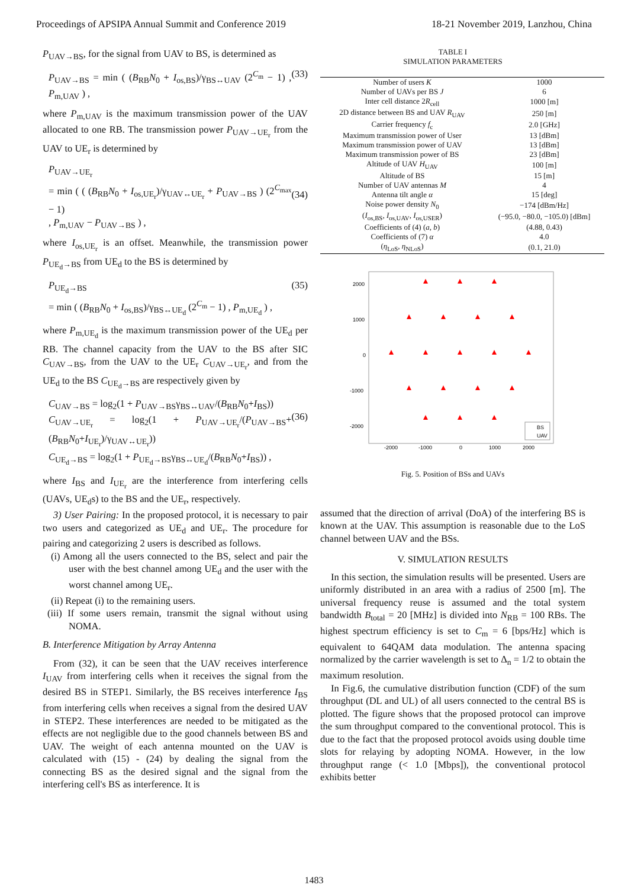Proceedings of APSIPA Annual Summit and Conference 2019 18-21 November 2019, Lanzhou, China
P<sub>UAV→BS</sub>, for the signal from UAV to BS, is determined as
P<sub>UAV→BS</sub> = min ( (B<sub>RB</sub>N<sub>0</sub> + I<sub>os,BS</sub>)/γ<sub>BS↔UAV</sub> (2<sup>C<sub>m</sub></sup> − 1) , P<sub>m,UAV</sub> ) , (33)
where P<sub>m,UAV</sub> is the maximum transmission power of the UAV allocated to one RB. The transmission power P<sub>UAV→UE<sub>r</sub></sub> from the UAV to UE<sub>r</sub> is determined by
P<sub>UAV→UE<sub>r</sub></sub>
= min ( ( (B<sub>RB</sub>N<sub>0</sub> + I<sub>os,UE<sub>r</sub></sub>)/γ<sub>UAV↔UE<sub>r</sub></sub> + P<sub>UAV→BS</sub> ) (2<sup>C<sub>max</sub></sup> − 1)
, P<sub>m,UAV</sub> − P<sub>UAV→BS</sub> ) ,
(34)
where I<sub>os,UE<sub>r</sub></sub> is an offset. Meanwhile, the transmission power P<sub>UE<sub>d</sub>→BS</sub> from UE<sub>d</sub> to the BS is determined by
P<sub>UE<sub>d</sub>→BS</sub>
= min ( (B<sub>RB</sub>N<sub>0</sub> + I<sub>os,BS</sub>)/γ<sub>BS↔UE<sub>d</sub></sub> (2<sup>C<sub>m</sub></sup> − 1) , P<sub>m,UE<sub>d</sub></sub> ) , (35)
where P<sub>m,UE<sub>d</sub></sub> is the maximum transmission power of the UE<sub>d</sub> per RB. The channel capacity from the UAV to the BS after SIC C<sub>UAV→BS</sub>, from the UAV to the UE<sub>r</sub> C<sub>UAV→UE<sub>r</sub></sub>, and from the UE<sub>d</sub> to the BS C<sub>UE<sub>d</sub>→BS</sub> are respectively given by
C<sub>UAV→BS</sub> = log<sub>2</sub>(1 + P<sub>UAV→BS</sub>γ<sub>BS↔UAV</sub>/(B<sub>RB</sub>N<sub>0</sub>+I<sub>BS</sub>))
C<sub>UAV→UE<sub>r</sub></sub> = log<sub>2</sub>(1 + P<sub>UAV→UE<sub>r</sub></sub>/(P<sub>UAV→BS</sub>+(B<sub>RB</sub>N<sub>0</sub>+I<sub>UE<sub>r</sub></sub>)/γ<sub>UAV↔UE<sub>r</sub></sub>))
C<sub>UE<sub>d</sub>→BS</sub> = log<sub>2</sub>(1 + P<sub>UE<sub>d</sub>→BS</sub>γ<sub>BS↔UE<sub>d</sub></sub>/(B<sub>RB</sub>N<sub>0</sub>+I<sub>BS</sub>)) ,
(36)
where I<sub>BS</sub> and I<sub>UE<sub>r</sub></sub> are the interference from interfering cells (UAVs, UE<sub>d</sub>s) to the BS and the UE<sub>r</sub>, respectively.
3) User Pairing: In the proposed protocol, it is necessary to pair two users and categorized as UE<sub>d</sub> and UE<sub>r</sub>. The procedure for pairing and categorizing 2 users is described as follows.
(i) Among all the users connected to the BS, select and pair the user with the best channel among UE<sub>d</sub> and the user with the worst channel among UE<sub>r</sub>.
(ii) Repeat (i) to the remaining users.
(iii) If some users remain, transmit the signal without using NOMA.
B. Interference Mitigation by Array Antenna
From (32), it can be seen that the UAV receives interference I<sub>UAV</sub> from interfering cells when it receives the signal from the desired BS in STEP1. Similarly, the BS receives interference I<sub>BS</sub> from interfering cells when receives a signal from the desired UAV in STEP2. These interferences are needed to be mitigated as the effects are not negligible due to the good channels between BS and UAV. The weight of each antenna mounted on the UAV is calculated with (15) - (24) by dealing the signal from the connecting BS as the desired signal and the signal from the interfering cell's BS as interference. It is
TABLE I
SIMULATION PARAMETERS
| Number of users K | 1000 |
| Number of UAVs per BS J | 6 |
| Inter cell distance 2 R<sub>cell</sub> | 1000 [m] |
| 2D distance between BS and UAV R<sub>UAV</sub> | 250 [m] |
| Carrier frequency f<sub>c</sub> | 2.0 [GHz] |
| Maximum transmission power of User | 13 [dBm] |
| Maximum transmission power of UAV | 13 [dBm] |
| Maximum transmission power of BS | 23 [dBm] |
| Altitude of UAV H<sub>UAV</sub> | 100 [m] |
| Altitude of BS | 15 [m] |
| Number of UAV antennas M | 4 |
| Antenna tilt angle α | 15 [deg] |
| Noise power density N<sub>0</sub> | −174 [dBm/Hz] |
| ( I<sub>os,BS</sub>, I<sub>os,UAV</sub>, I<sub>os,USER</sub>) | (−95.0, −80.0, −105.0) [dBm] |
| Coefficients of (4) ( a , b ) | (4.88, 0.43) |
| Coefficients of (7) α | 4.0 |
| ( η<sub>LoS</sub>, η<sub>NLoS</sub>) | (0.1, 21.0) |
2000
1000
0
-1000
-2000
-2000
-1000
0
1000
2000
BS
UAV
Fig. 5. Position of BSs and UAVs
assumed that the direction of arrival (DoA) of the interfering BS is known at the UAV. This assumption is reasonable due to the LoS channel between UAV and the BSs.
V. SIMULATION RESULTS
In this section, the simulation results will be presented. Users are uniformly distributed in an area with a radius of 2500 [m]. The universal frequency reuse is assumed and the total system bandwidth B<sub>total</sub> = 20 [MHz] is divided into N<sub>RB</sub> = 100 RBs. The highest spectrum efficiency is set to C<sub>m</sub> = 6 [bps/Hz] which is equivalent to 64QAM data modulation. The antenna spacing normalized by the carrier wavelength is set to Δ<sub>n</sub> = 1/2 to obtain the maximum resolution.
In Fig.6, the cumulative distribution function (CDF) of the sum throughput (DL and UL) of all users connected to the central BS is plotted. The figure shows that the proposed protocol can improve the sum throughput compared to the conventional protocol. This is due to the fact that the proposed protocol avoids using double time slots for relaying by adopting NOMA. However, in the low throughput range (< 1.0 [Mbps]), the conventional protocol exhibits better
1483